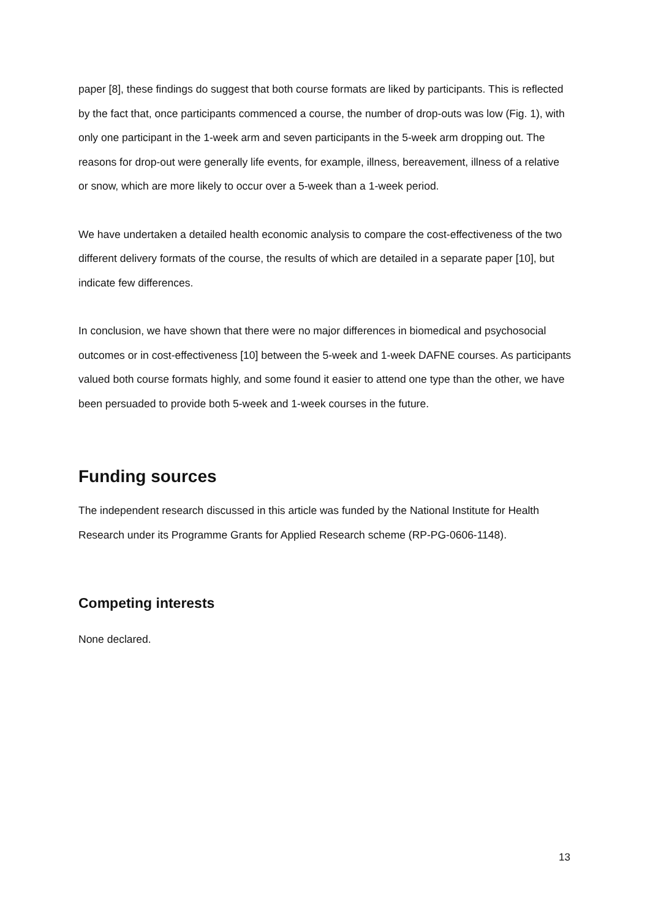paper [8], these findings do suggest that both course formats are liked by participants. This is reflected by the fact that, once participants commenced a course, the number of drop-outs was low (Fig. 1), with only one participant in the 1-week arm and seven participants in the 5-week arm dropping out. The reasons for drop-out were generally life events, for example, illness, bereavement, illness of a relative or snow, which are more likely to occur over a 5-week than a 1-week period.
We have undertaken a detailed health economic analysis to compare the cost-effectiveness of the two different delivery formats of the course, the results of which are detailed in a separate paper [10], but indicate few differences.
In conclusion, we have shown that there were no major differences in biomedical and psychosocial outcomes or in cost-effectiveness [10] between the 5-week and 1-week DAFNE courses. As participants valued both course formats highly, and some found it easier to attend one type than the other, we have been persuaded to provide both 5-week and 1-week courses in the future.
Funding sources
The independent research discussed in this article was funded by the National Institute for Health Research under its Programme Grants for Applied Research scheme (RP-PG-0606-1148).
Competing interests
None declared.
13